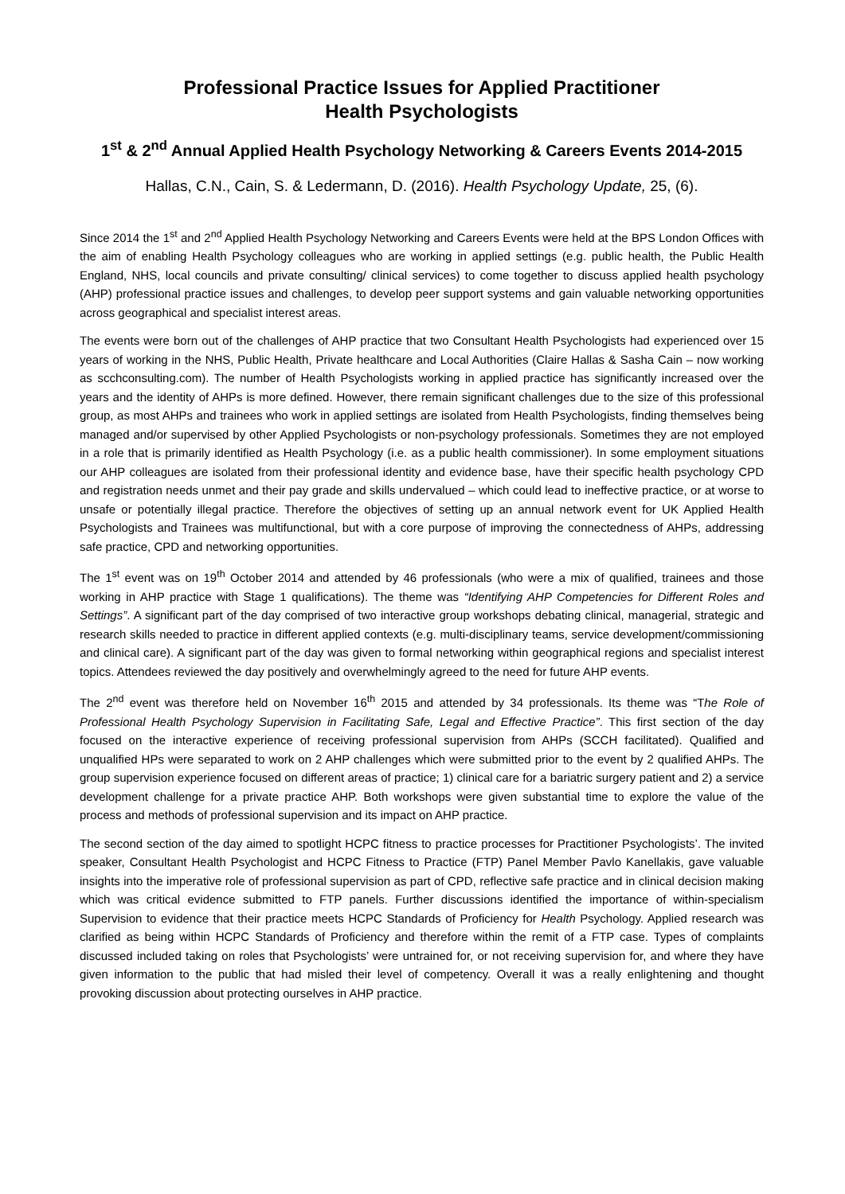Professional Practice Issues for Applied Practitioner
Health Psychologists
1<sup>st</sup> & 2<sup>nd</sup> Annual Applied Health Psychology Networking & Careers Events 2014-2015
Hallas, C.N., Cain, S. & Ledermann, D. (2016). Health Psychology Update, 25, (6).
Since 2014 the 1<sup>st</sup> and 2<sup>nd</sup> Applied Health Psychology Networking and Careers Events were held at the BPS London Offices with the aim of enabling Health Psychology colleagues who are working in applied settings (e.g. public health, the Public Health England, NHS, local councils and private consulting/ clinical services) to come together to discuss applied health psychology (AHP) professional practice issues and challenges, to develop peer support systems and gain valuable networking opportunities across geographical and specialist interest areas.
The events were born out of the challenges of AHP practice that two Consultant Health Psychologists had experienced over 15 years of working in the NHS, Public Health, Private healthcare and Local Authorities (Claire Hallas & Sasha Cain – now working as scchconsulting.com). The number of Health Psychologists working in applied practice has significantly increased over the years and the identity of AHPs is more defined. However, there remain significant challenges due to the size of this professional group, as most AHPs and trainees who work in applied settings are isolated from Health Psychologists, finding themselves being managed and/or supervised by other Applied Psychologists or non-psychology professionals. Sometimes they are not employed in a role that is primarily identified as Health Psychology (i.e. as a public health commissioner). In some employment situations our AHP colleagues are isolated from their professional identity and evidence base, have their specific health psychology CPD and registration needs unmet and their pay grade and skills undervalued – which could lead to ineffective practice, or at worse to unsafe or potentially illegal practice. Therefore the objectives of setting up an annual network event for UK Applied Health Psychologists and Trainees was multifunctional, but with a core purpose of improving the connectedness of AHPs, addressing safe practice, CPD and networking opportunities.
The 1<sup>st</sup> event was on 19<sup>th</sup> October 2014 and attended by 46 professionals (who were a mix of qualified, trainees and those working in AHP practice with Stage 1 qualifications). The theme was “Identifying AHP Competencies for Different Roles and Settings”. A significant part of the day comprised of two interactive group workshops debating clinical, managerial, strategic and research skills needed to practice in different applied contexts (e.g. multi-disciplinary teams, service development/commissioning and clinical care). A significant part of the day was given to formal networking within geographical regions and specialist interest topics. Attendees reviewed the day positively and overwhelmingly agreed to the need for future AHP events.
The 2<sup>nd</sup> event was therefore held on November 16<sup>th</sup> 2015 and attended by 34 professionals. Its theme was “The Role of Professional Health Psychology Supervision in Facilitating Safe, Legal and Effective Practice”. This first section of the day focused on the interactive experience of receiving professional supervision from AHPs (SCCH facilitated). Qualified and unqualified HPs were separated to work on 2 AHP challenges which were submitted prior to the event by 2 qualified AHPs. The group supervision experience focused on different areas of practice; 1) clinical care for a bariatric surgery patient and 2) a service development challenge for a private practice AHP. Both workshops were given substantial time to explore the value of the process and methods of professional supervision and its impact on AHP practice.
The second section of the day aimed to spotlight HCPC fitness to practice processes for Practitioner Psychologists’. The invited speaker, Consultant Health Psychologist and HCPC Fitness to Practice (FTP) Panel Member Pavlo Kanellakis, gave valuable insights into the imperative role of professional supervision as part of CPD, reflective safe practice and in clinical decision making which was critical evidence submitted to FTP panels. Further discussions identified the importance of within-specialism Supervision to evidence that their practice meets HCPC Standards of Proficiency for Health Psychology. Applied research was clarified as being within HCPC Standards of Proficiency and therefore within the remit of a FTP case. Types of complaints discussed included taking on roles that Psychologists’ were untrained for, or not receiving supervision for, and where they have given information to the public that had misled their level of competency. Overall it was a really enlightening and thought provoking discussion about protecting ourselves in AHP practice.